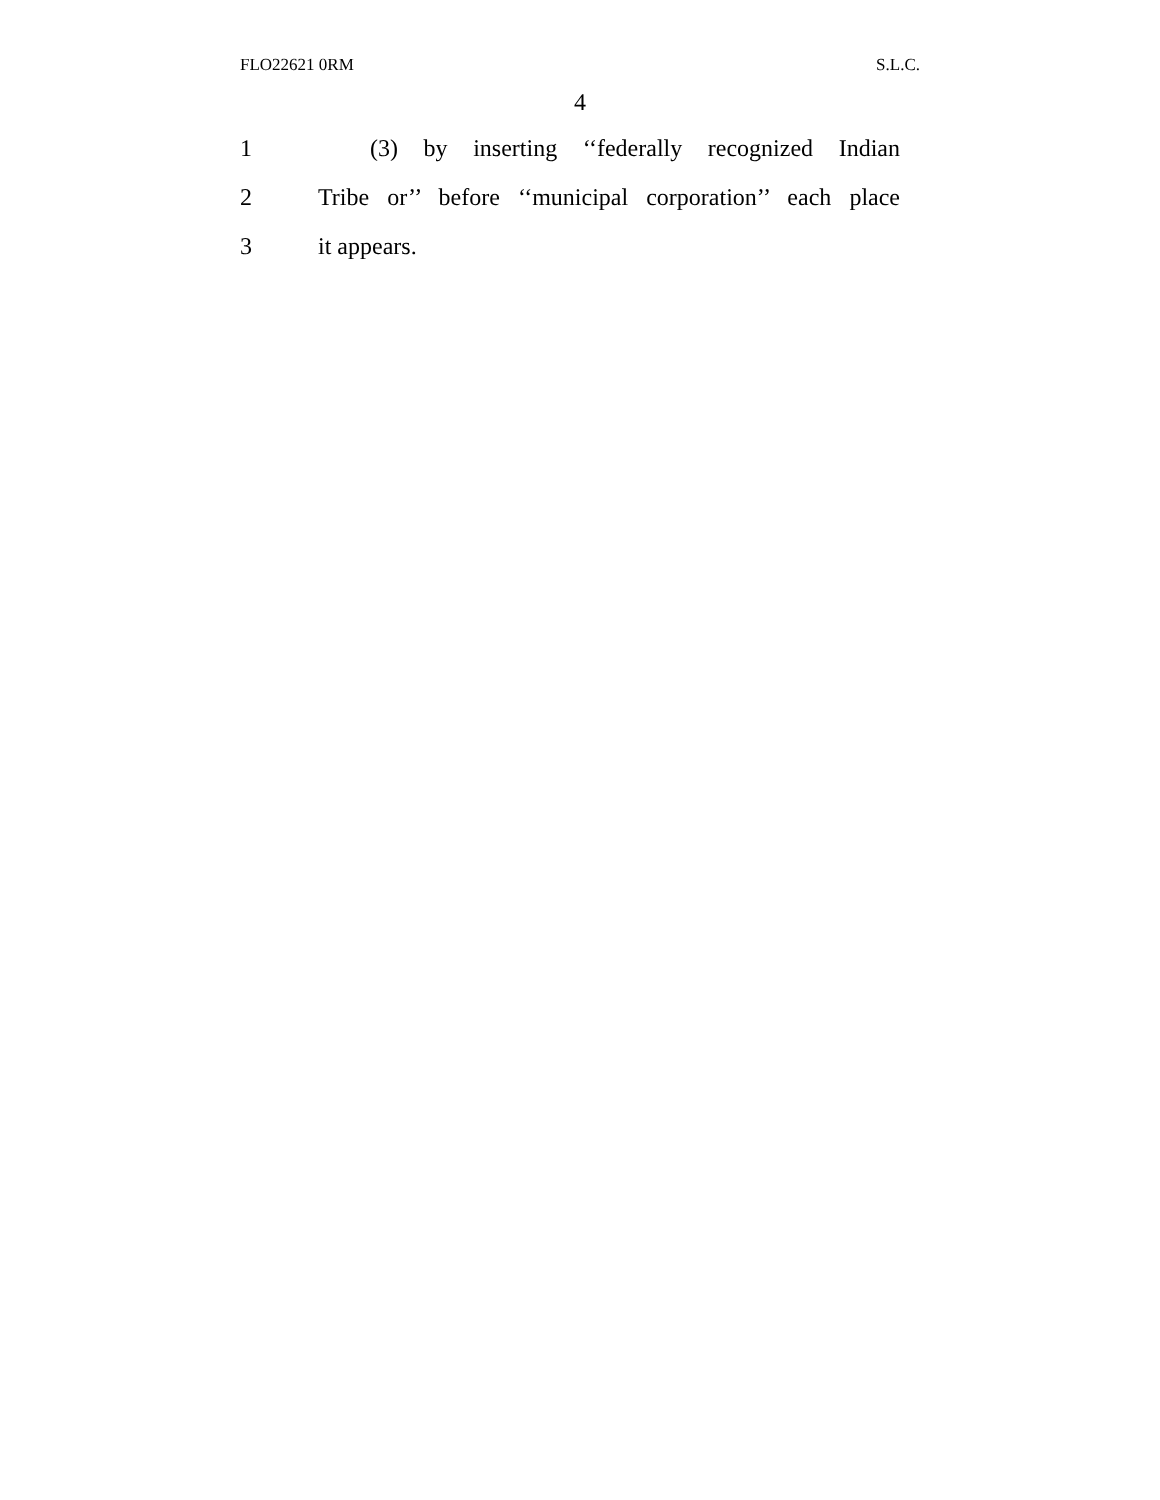FLO22621 0RM S.L.C.
4
1 (3) by inserting ‘‘federally recognized Indian
2 Tribe or’’ before ‘‘municipal corporation’’ each place
3 it appears.